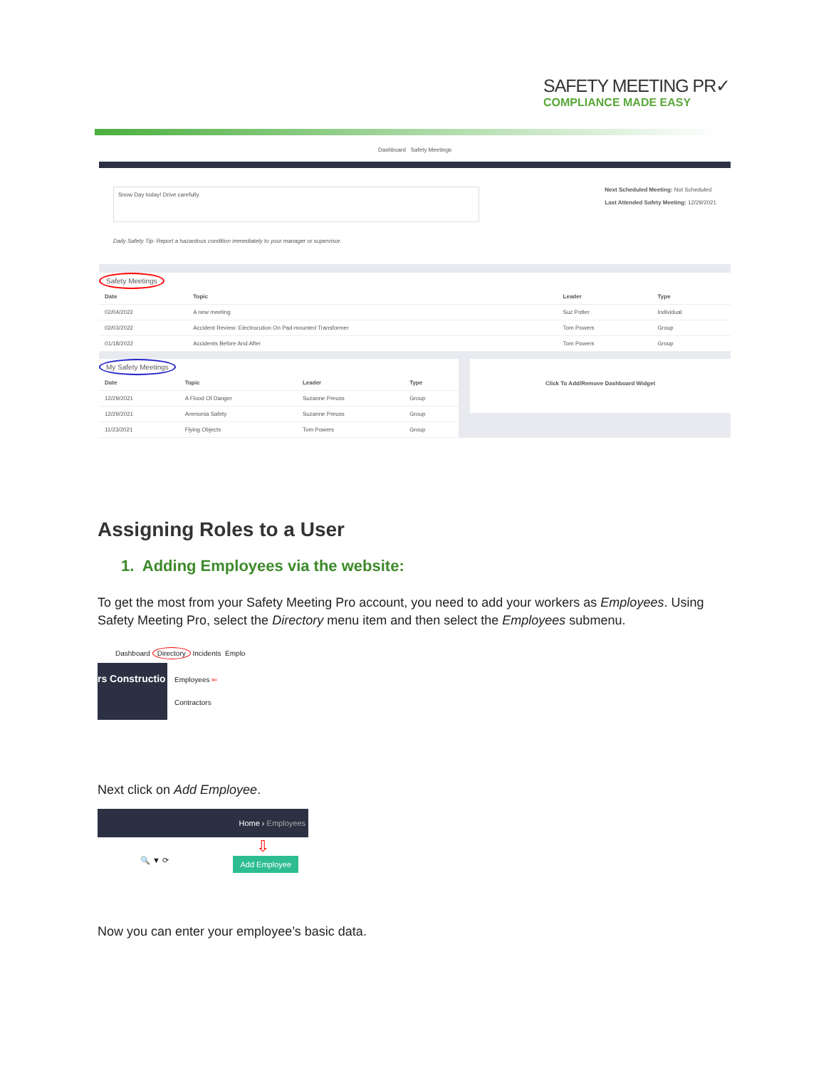SAFETY MEETING PR✓
COMPLIANCE MADE EASY
Dashboard Safety Meetings
Snow Day today! Drive carefully.
Daily Safety Tip: Report a hazardous condition immediately to your manager or supervisor.
Next Scheduled Meeting: Not Scheduled
Last Attended Safety Meeting: 12/29/2021
Safety Meetings
| Date | Topic | Leader | Type |
| --- | --- | --- | --- |
| 02/04/2022 | A new meeting | Suz Potter | Individual |
| 02/03/2022 | Accident Review: Electrocution On Pad-mounted Transformer | Tom Powers | Group |
| 01/18/2022 | Accidents Before And After | Tom Powers | Group |
My Safety Meetings
| Date | Topic | Leader | Type |
| --- | --- | --- | --- |
| 12/29/2021 | A Flood Of Danger | Suzanne Preuss | Group |
| 12/29/2021 | Ammonia Safety | Suzanne Preuss | Group |
| 11/23/2021 | Flying Objects | Tom Powers | Group |
Click To Add/Remove Dashboard Widget
Assigning Roles to a User
1. Adding Employees via the website:
To get the most from your Safety Meeting Pro account, you need to add your workers as Employees. Using Safety Meeting Pro, select the Directory menu item and then select the Employees submenu.
Dashboard Directory Incidents Emplo
rs Constructio
Employees ⇐
Contractors
Next click on Add Employee.
Home › Employees
⇩
🔍 ▼ ⟳ Add Employee
Now you can enter your employee’s basic data.